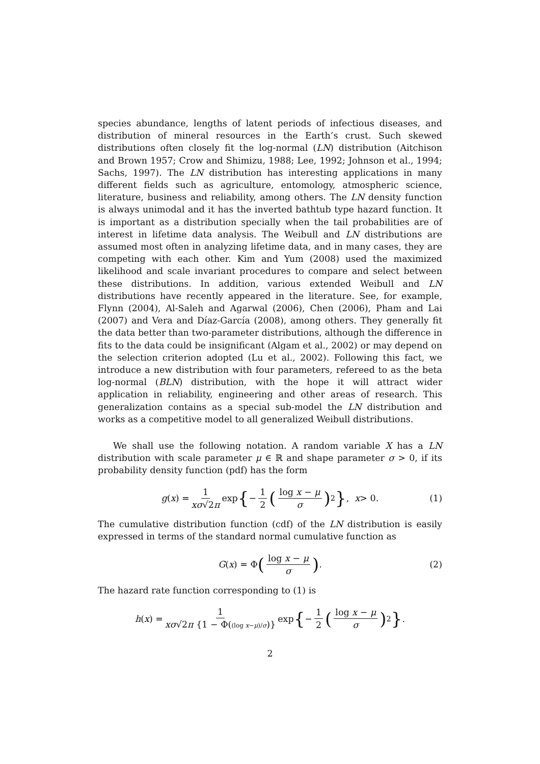species abundance, lengths of latent periods of infectious diseases, and distribution of mineral resources in the Earth’s crust. Such skewed distributions often closely fit the log-normal (LN) distribution (Aitchison and Brown 1957; Crow and Shimizu, 1988; Lee, 1992; Johnson et al., 1994; Sachs, 1997). The LN distribution has interesting applications in many different fields such as agriculture, entomology, atmospheric science, literature, business and reliability, among others. The LN density function is always unimodal and it has the inverted bathtub type hazard function. It is important as a distribution specially when the tail probabilities are of interest in lifetime data analysis. The Weibull and LN distributions are assumed most often in analyzing lifetime data, and in many cases, they are competing with each other. Kim and Yum (2008) used the maximized likelihood and scale invariant procedures to compare and select between these distributions. In addition, various extended Weibull and LN distributions have recently appeared in the literature. See, for example, Flynn (2004), Al-Saleh and Agarwal (2006), Chen (2006), Pham and Lai (2007) and Vera and Díaz-García (2008), among others. They generally fit the data better than two-parameter distributions, although the difference in fits to the data could be insignificant (Algam et al., 2002) or may depend on the selection criterion adopted (Lu et al., 2002). Following this fact, we introduce a new distribution with four parameters, refereed to as the beta log-normal (BLN) distribution, with the hope it will attract wider application in reliability, engineering and other areas of research. This generalization contains as a special sub-model the LN distribution and works as a competitive model to all generalized Weibull distributions.
We shall use the following notation. A random variable X has a LN distribution with scale parameter μ ∈ ℝ and shape parameter σ > 0, if its probability density function (pdf) has the form
g (x) = 1 xσ√2π exp { − 1 2 (log x − μ σ)<sup>2</sup> }, x > 0. (1)
The cumulative distribution function (cdf) of the LN distribution is easily expressed in terms of the standard normal cumulative function as
G (x) = Φ (log x − μ σ). (2)
The hazard rate function corresponding to (1) is
h (x) = 1 xσ√2π {1 − Φ((log x−μ)/σ)} exp { − 1 2 (log x − μ σ)<sup>2</sup> }.
2